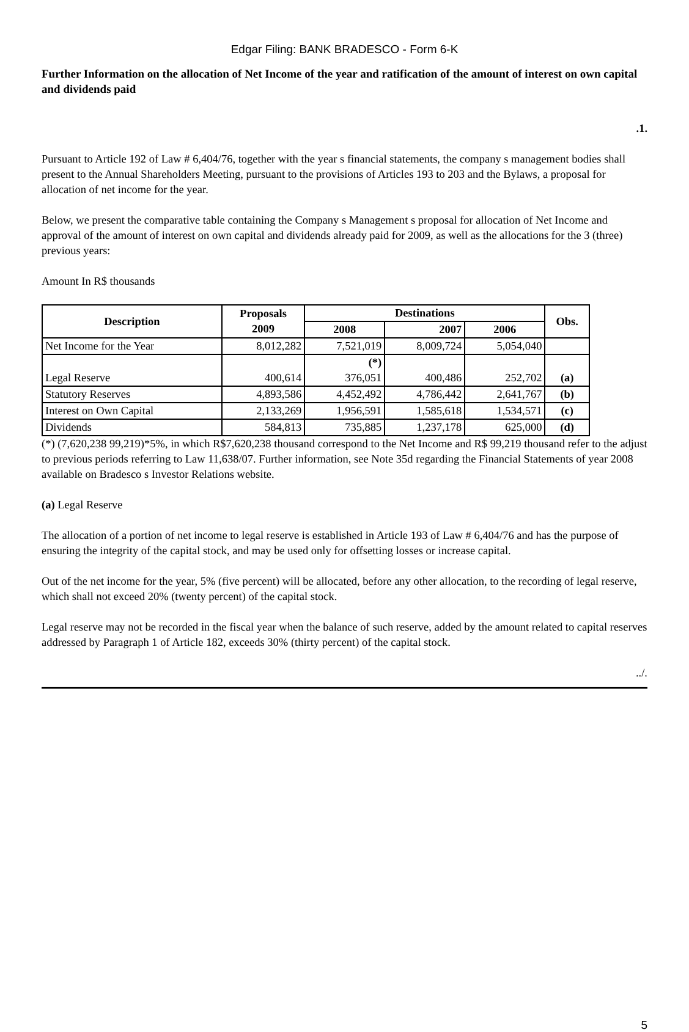Edgar Filing: BANK BRADESCO - Form 6-K
Further Information on the allocation of Net Income of the year and ratification of the amount of interest on own capital and dividends paid
.1.
Pursuant to Article 192 of Law # 6,404/76, together with the year s financial statements, the company s management bodies shall present to the Annual Shareholders Meeting, pursuant to the provisions of Articles 193 to 203 and the Bylaws, a proposal for allocation of net income for the year.
Below, we present the comparative table containing the Company s Management s proposal for allocation of Net Income and approval of the amount of interest on own capital and dividends already paid for 2009, as well as the allocations for the 3 (three) previous years:
Amount In R$ thousands
| Description | Proposals 2009 | Destinations | | | Obs. |
| --- | --- | --- | --- | --- | --- |
| | | 2008 | 2007 | 2006 | |
| Net Income for the Year | 8,012,282 | 7,521,019 | 8,009,724 | 5,054,040 | |
| Legal Reserve | 400,614 | (*) 376,051 | 400,486 | 252,702 | (a) |
| Statutory Reserves | 4,893,586 | 4,452,492 | 4,786,442 | 2,641,767 | (b) |
| Interest on Own Capital | 2,133,269 | 1,956,591 | 1,585,618 | 1,534,571 | (c) |
| Dividends | 584,813 | 735,885 | 1,237,178 | 625,000 | (d) |
(*) (7,620,238 99,219)*5%, in which R$7,620,238 thousand correspond to the Net Income and R$ 99,219 thousand refer to the adjust to previous periods referring to Law 11,638/07. Further information, see Note 35d regarding the Financial Statements of year 2008 available on Bradesco s Investor Relations website.
(a) Legal Reserve
The allocation of a portion of net income to legal reserve is established in Article 193 of Law # 6,404/76 and has the purpose of ensuring the integrity of the capital stock, and may be used only for offsetting losses or increase capital.
Out of the net income for the year, 5% (five percent) will be allocated, before any other allocation, to the recording of legal reserve, which shall not exceed 20% (twenty percent) of the capital stock.
Legal reserve may not be recorded in the fiscal year when the balance of such reserve, added by the amount related to capital reserves addressed by Paragraph 1 of Article 182, exceeds 30% (thirty percent) of the capital stock.
../.
5